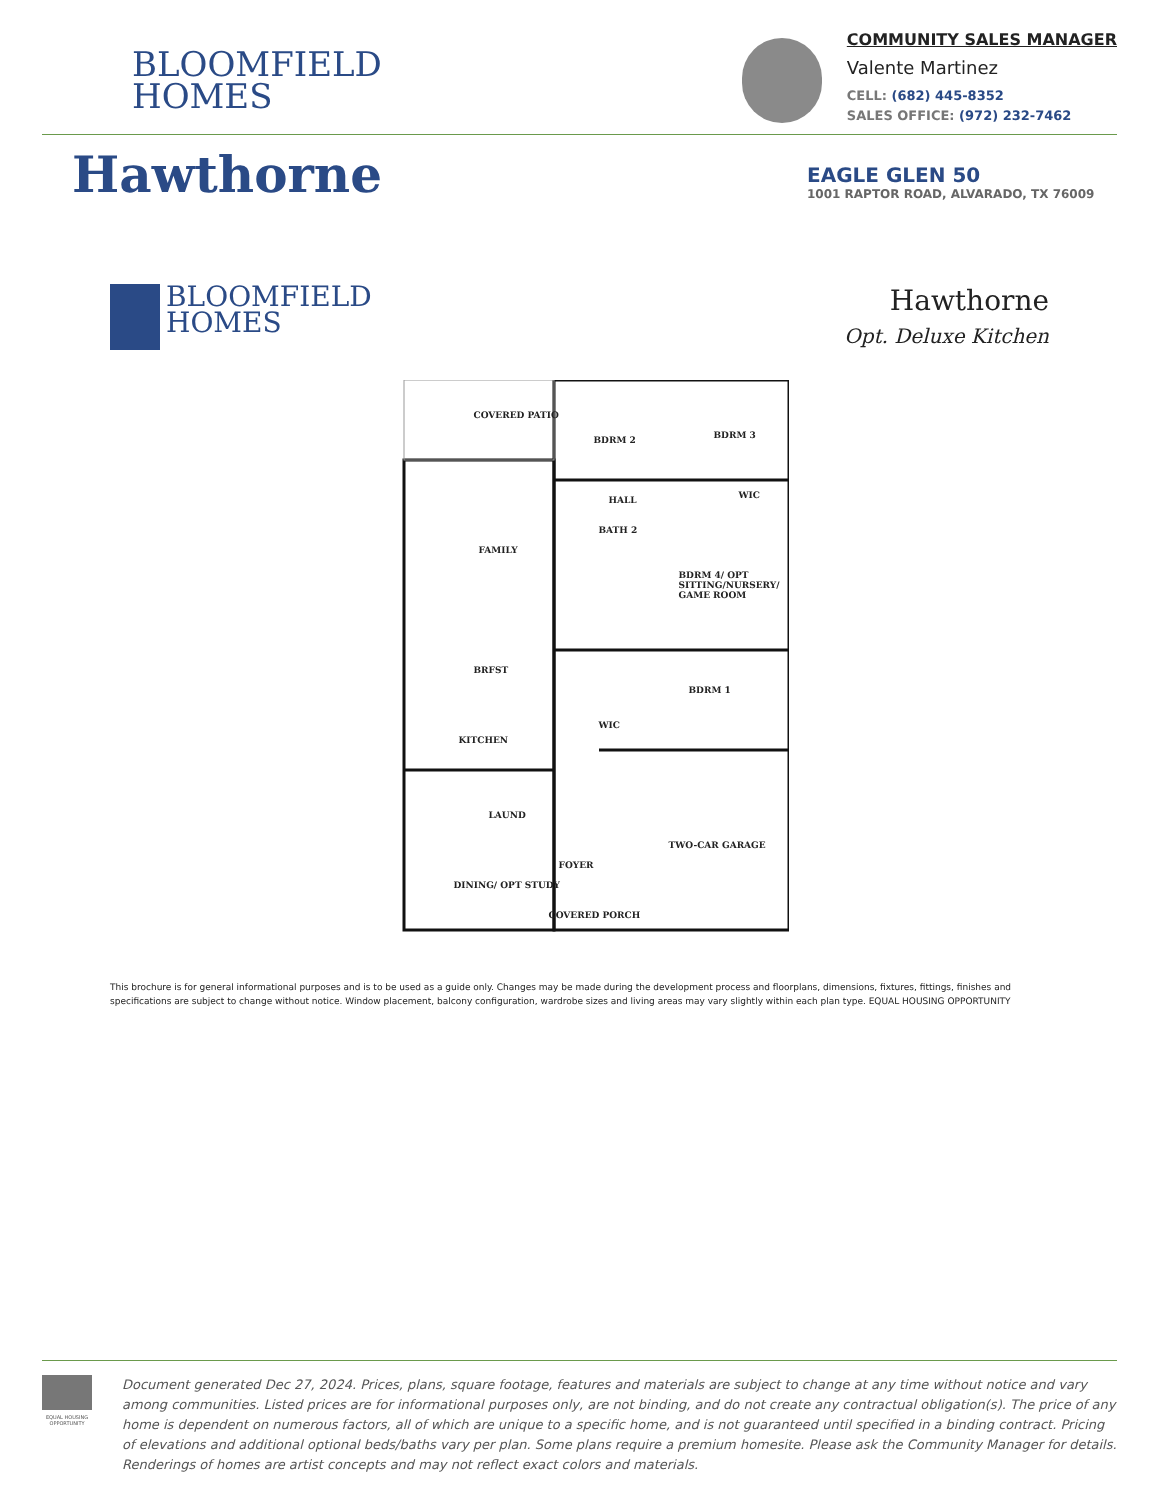BLOOMFIELD
HOMES
COMMUNITY SALES MANAGER
Valente Martinez
CELL: (682) 445-8352
SALES OFFICE: (972) 232-7462
Hawthorne
EAGLE GLEN 50
1001 RAPTOR ROAD, ALVARADO, TX 76009
BLOOMFIELD
HOMES
Hawthorne
Opt. Deluxe Kitchen
COVERED PATIO
BDRM 2 BDRM 3
HALL WIC
FAMILY
BATH 2
BDRM 4/ OPT SITTING/NURSERY/ GAME ROOM
BRFST
BDRM 1
WIC
KITCHEN
LAUND
TWO-CAR GARAGE
FOYER
DINING/ OPT STUDY
COVERED PORCH
This brochure is for general informational purposes and is to be used as a guide only. Changes may be made during the development process and floorplans, dimensions, fixtures, fittings, finishes and specifications are subject to change without notice. Window placement, balcony configuration, wardrobe sizes and living areas may vary slightly within each plan type. EQUAL HOUSING OPPORTUNITY
EQUAL HOUSING OPPORTUNITY
Document generated Dec 27, 2024. Prices, plans, square footage, features and materials are subject to change at any time without notice and vary among communities. Listed prices are for informational purposes only, are not binding, and do not create any contractual obligation(s). The price of any home is dependent on numerous factors, all of which are unique to a specific home, and is not guaranteed until specified in a binding contract. Pricing of elevations and additional optional beds/baths vary per plan. Some plans require a premium homesite. Please ask the Community Manager for details. Renderings of homes are artist concepts and may not reflect exact colors and materials.